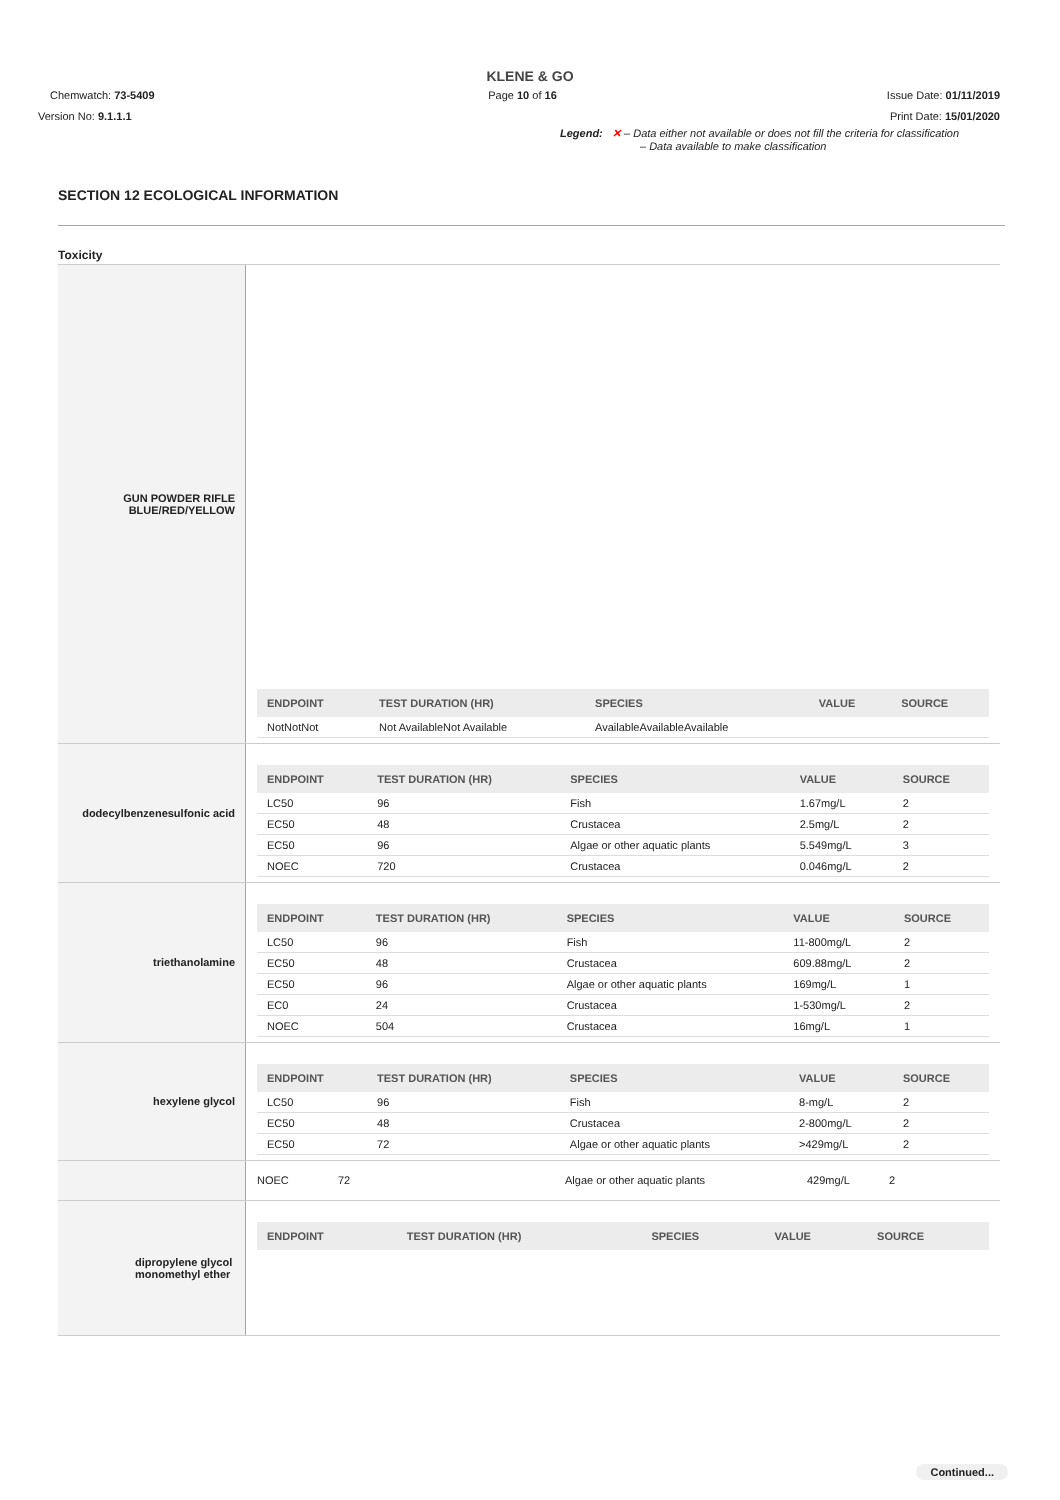KLENE & GO
Page 10 of 16 Chemwatch: 73-5409
Version No: 9.1.1.1
Issue Date: 01/11/2019
Print Date: 15/01/2020
Legend: ✕ – Data either not available or does not fill the criteria for classification
– Data available to make classification
SECTION 12 ECOLOGICAL INFORMATION
Toxicity
| GUN POWDER RIFLE BLUE/RED/YELLOW | / ENDPOINT / TEST DURATION (HR) / SPECIES / VALUE / SOURCE / / --- / --- / --- / --- / --- / / NotNotNot / Not AvailableNot Available / AvailableAvailableAvailable / / / |
| dodecylbenzenesulfonic acid | / ENDPOINT / TEST DURATION (HR) / SPECIES / VALUE / SOURCE / / --- / --- / --- / --- / --- / / LC50 / 96 / Fish / 1.67mg/L / 2 / / EC50 / 48 / Crustacea / 2.5mg/L / 2 / / EC50 / 96 / Algae or other aquatic plants / 5.549mg/L / 3 / / NOEC / 720 / Crustacea / 0.046mg/L / 2 / |
| triethanolamine | / ENDPOINT / TEST DURATION (HR) / SPECIES / VALUE / SOURCE / / --- / --- / --- / --- / --- / / LC50 / 96 / Fish / 11-800mg/L / 2 / / EC50 / 48 / Crustacea / 609.88mg/L / 2 / / EC50 / 96 / Algae or other aquatic plants / 169mg/L / 1 / / EC0 / 24 / Crustacea / 1-530mg/L / 2 / / NOEC / 504 / Crustacea / 16mg/L / 1 / |
| hexylene glycol | / ENDPOINT / TEST DURATION (HR) / SPECIES / VALUE / SOURCE / / --- / --- / --- / --- / --- / / LC50 / 96 / Fish / 8-mg/L / 2 / / EC50 / 48 / Crustacea / 2-800mg/L / 2 / / EC50 / 72 / Algae or other aquatic plants / >429mg/L / 2 / |
| | / NOEC / 72 / Algae or other aquatic plants / 429mg/L / 2 / |
| dipropylene glycol monomethyl ether | / ENDPOINT / TEST DURATION (HR) / SPECIES / VALUE / SOURCE / / --- / --- / --- / --- / --- / |
Continued...